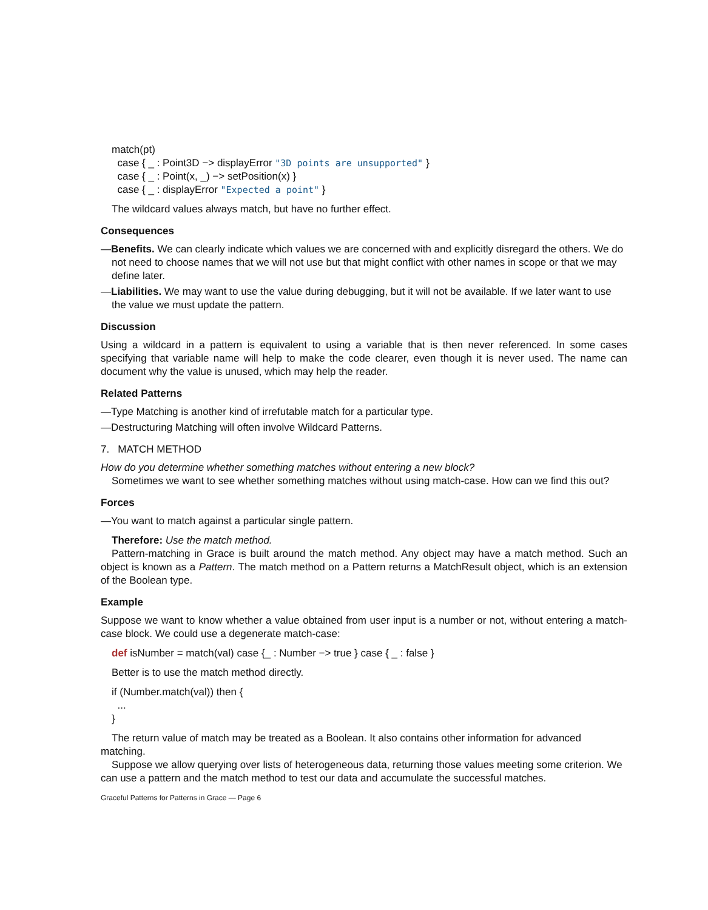match(pt)
case { _ : Point3D −> displayError "3D points are unsupported" }
case { _ : Point(x, _) −> setPosition(x) }
case { _ : displayError "Expected a point" }
The wildcard values always match, but have no further effect.
Consequences
—Benefits. We can clearly indicate which values we are concerned with and explicitly disregard the others. We do not need to choose names that we will not use but that might conflict with other names in scope or that we may define later.
—Liabilities. We may want to use the value during debugging, but it will not be available. If we later want to use the value we must update the pattern.
Discussion
Using a wildcard in a pattern is equivalent to using a variable that is then never referenced. In some cases specifying that variable name will help to make the code clearer, even though it is never used. The name can document why the value is unused, which may help the reader.
Related Patterns
—Type Matching is another kind of irrefutable match for a particular type.
—Destructuring Matching will often involve Wildcard Patterns.
7. MATCH METHOD
How do you determine whether something matches without entering a new block?
Sometimes we want to see whether something matches without using match-case. How can we find this out?
Forces
—You want to match against a particular single pattern.
Therefore: Use the match method.
Pattern-matching in Grace is built around the match method. Any object may have a match method. Such an object is known as a Pattern. The match method on a Pattern returns a MatchResult object, which is an extension of the Boolean type.
Example
Suppose we want to know whether a value obtained from user input is a number or not, without entering a match-case block. We could use a degenerate match-case:
def isNumber = match(val) case {_ : Number −> true } case { _ : false }
Better is to use the match method directly.
if (Number.match(val)) then {
...
}
The return value of match may be treated as a Boolean. It also contains other information for advanced matching.
Suppose we allow querying over lists of heterogeneous data, returning those values meeting some criterion. We can use a pattern and the match method to test our data and accumulate the successful matches.
Graceful Patterns for Patterns in Grace — Page 6